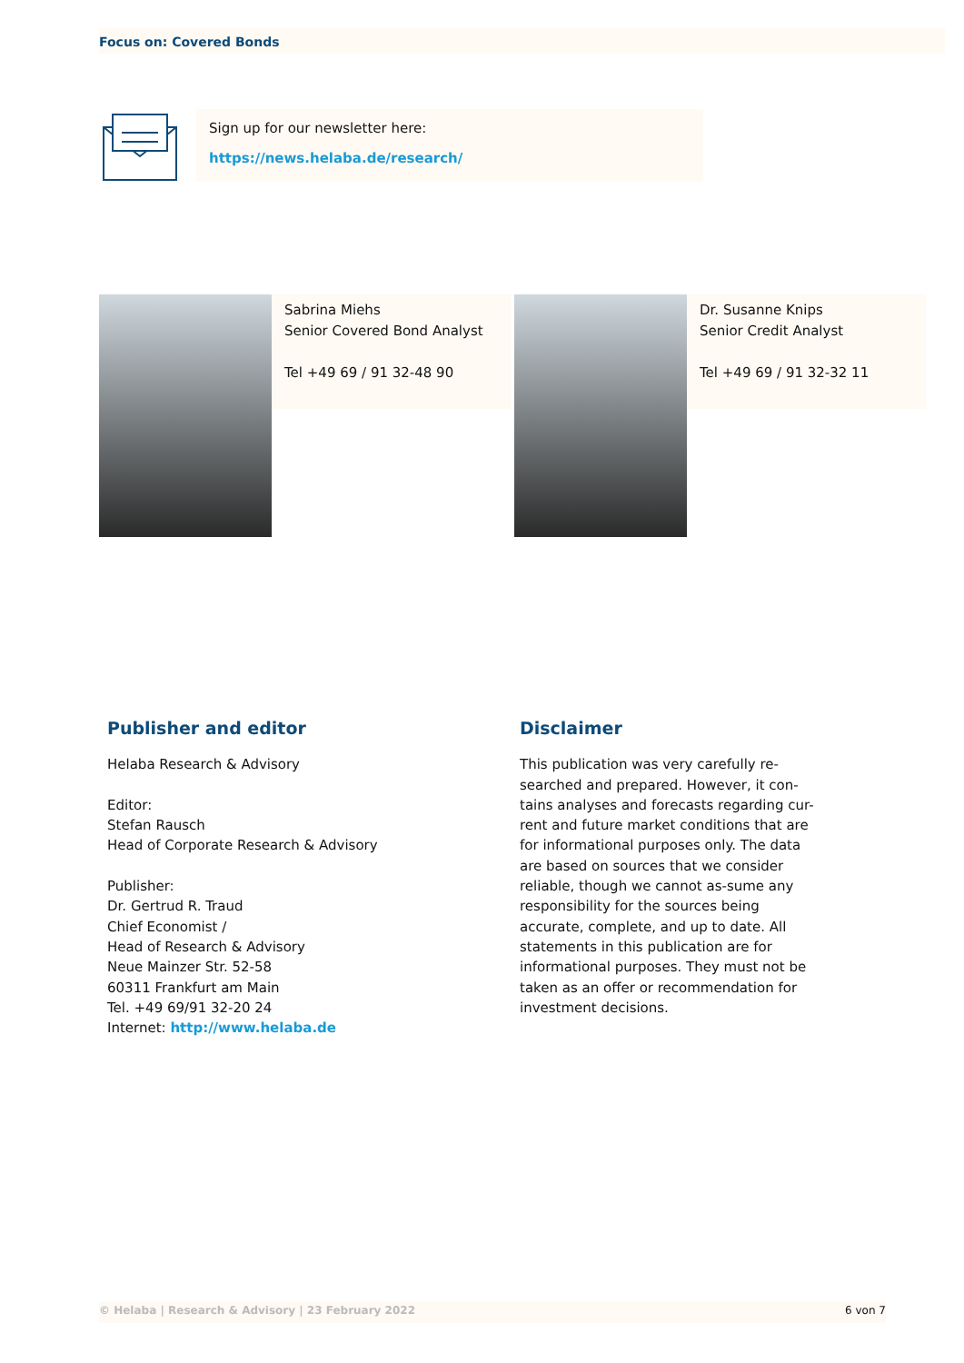Focus on: Covered Bonds
Sign up for our newsletter here:
https://news.helaba.de/research/
Sabrina Miehs
Senior Covered Bond Analyst
Tel +49 69 / 91 32-48 90
Dr. Susanne Knips
Senior Credit Analyst
Tel +49 69 / 91 32-32 11
Publisher and editor
Helaba Research & Advisory
Editor:
Stefan Rausch
Head of Corporate Research & Advisory
Publisher:
Dr. Gertrud R. Traud
Chief Economist /
Head of Research & Advisory
Neue Mainzer Str. 52-58
60311 Frankfurt am Main
Tel. +49 69/91 32-20 24
Internet: http://www.helaba.de
Disclaimer
This publication was very carefully re-searched and prepared. However, it con-tains analyses and forecasts regarding cur-rent and future market conditions that are for informational purposes only. The data are based on sources that we consider reliable, though we cannot as-sume any responsibility for the sources being accurate, complete, and up to date. All statements in this publication are for informational purposes. They must not be taken as an offer or recommendation for investment decisions.
© Helaba | Research & Advisory | 23 February 2022 6 von 7